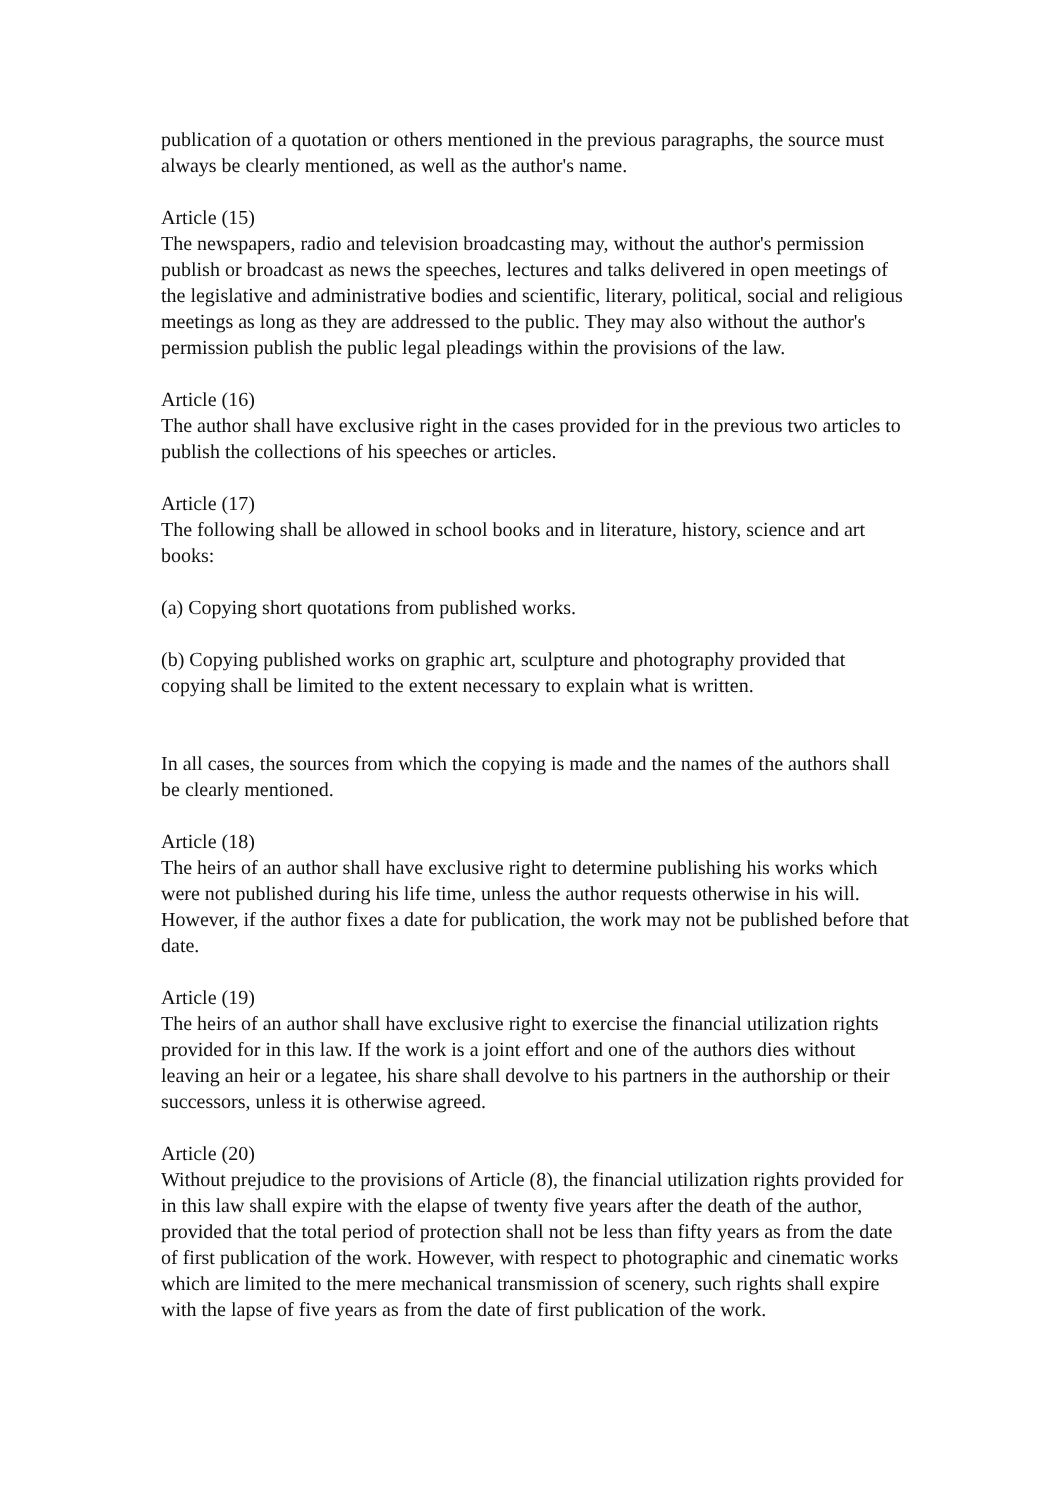publication of a quotation or others mentioned in the previous paragraphs, the source must always be clearly mentioned, as well as the author's name.
Article (15)
The newspapers, radio and television broadcasting may, without the author's permission publish or broadcast as news the speeches, lectures and talks delivered in open meetings of the legislative and administrative bodies and scientific, literary, political, social and religious meetings as long as they are addressed to the public. They may also without the author's permission publish the public legal pleadings within the provisions of the law.
Article (16)
The author shall have exclusive right in the cases provided for in the previous two articles to publish the collections of his speeches or articles.
Article (17)
The following shall be allowed in school books and in literature, history, science and art books:
(a) Copying short quotations from published works.
(b) Copying published works on graphic art, sculpture and photography provided that copying shall be limited to the extent necessary to explain what is written.
In all cases, the sources from which the copying is made and the names of the authors shall be clearly mentioned.
Article (18)
The heirs of an author shall have exclusive right to determine publishing his works which were not published during his life time, unless the author requests otherwise in his will. However, if the author fixes a date for publication, the work may not be published before that date.
Article (19)
The heirs of an author shall have exclusive right to exercise the financial utilization rights provided for in this law. If the work is a joint effort and one of the authors dies without leaving an heir or a legatee, his share shall devolve to his partners in the authorship or their successors, unless it is otherwise agreed.
Article (20)
Without prejudice to the provisions of Article (8), the financial utilization rights provided for in this law shall expire with the elapse of twenty five years after the death of the author, provided that the total period of protection shall not be less than fifty years as from the date of first publication of the work. However, with respect to photographic and cinematic works which are limited to the mere mechanical transmission of scenery, such rights shall expire with the lapse of five years as from the date of first publication of the work.